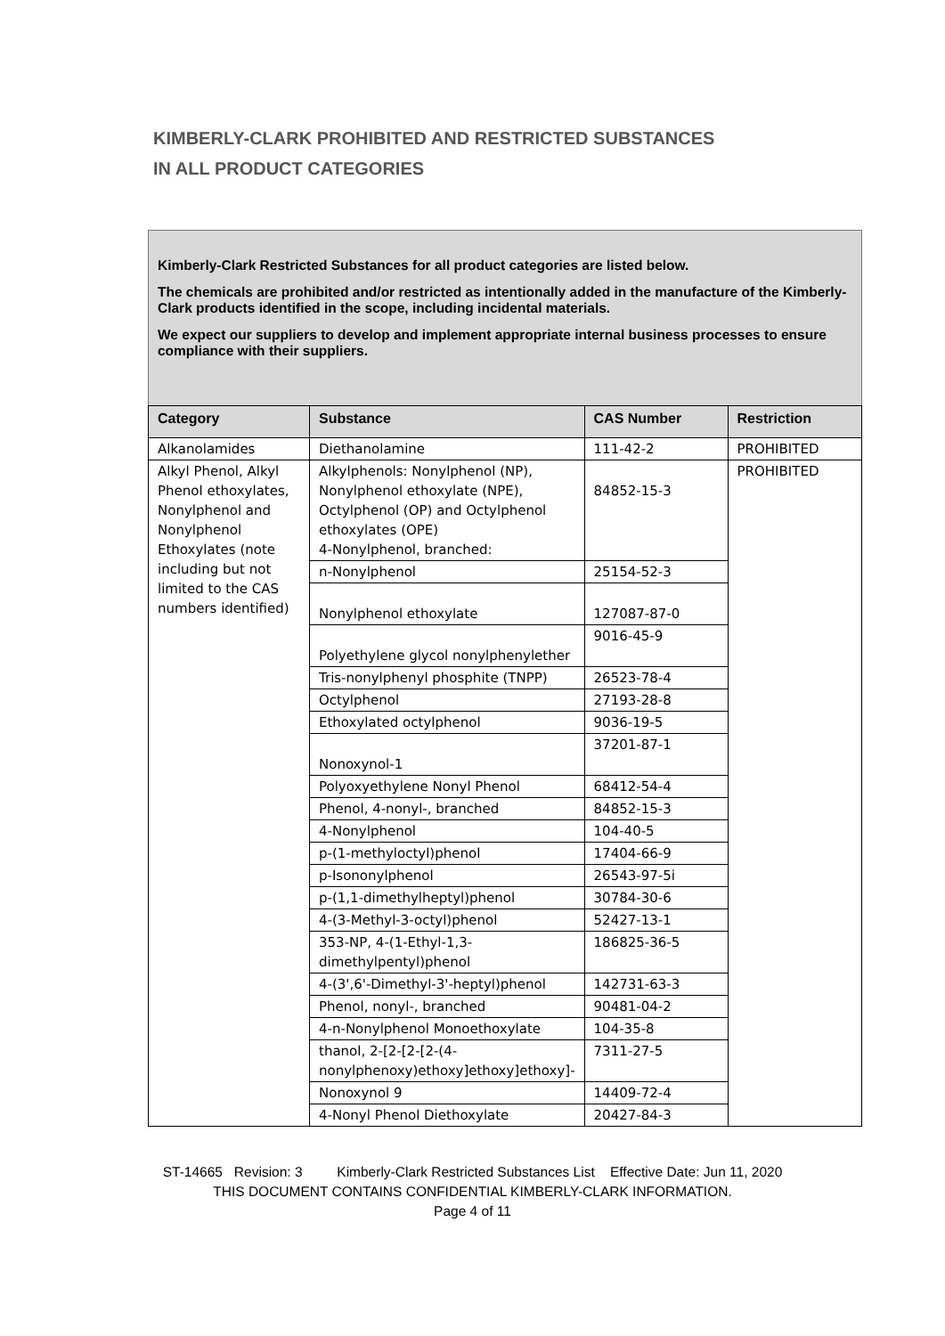KIMBERLY-CLARK PROHIBITED AND RESTRICTED SUBSTANCES
IN ALL PRODUCT CATEGORIES
Kimberly-Clark Restricted Substances for all product categories are listed below.
The chemicals are prohibited and/or restricted as intentionally added in the manufacture of the Kimberly-Clark products identified in the scope, including incidental materials.
We expect our suppliers to develop and implement appropriate internal business processes to ensure compliance with their suppliers.
| Category | Substance | CAS Number | Restriction |
| --- | --- | --- | --- |
| Alkanolamides | Diethanolamine | 111-42-2 | PROHIBITED |
| Alkyl Phenol, Alkyl Phenol ethoxylates, Nonylphenol and Nonylphenol Ethoxylates (note including but not limited to the CAS numbers identified) | Alkylphenols: Nonylphenol (NP), Nonylphenol ethoxylate (NPE), Octylphenol (OP) and Octylphenol ethoxylates (OPE) 4-Nonylphenol, branched: | 84852-15-3 | PROHIBITED |
| | n-Nonylphenol | 25154-52-3 | |
| | Nonylphenol ethoxylate | 127087-87-0 | |
| | Polyethylene glycol nonylphenylether | 9016-45-9 | |
| | Tris-nonylphenyl phosphite (TNPP) | 26523-78-4 | |
| | Octylphenol | 27193-28-8 | |
| | Ethoxylated octylphenol | 9036-19-5 | |
| | Nonoxynol-1 | 37201-87-1 | |
| | Polyoxyethylene Nonyl Phenol | 68412-54-4 | |
| | Phenol, 4-nonyl-, branched | 84852-15-3 | |
| | 4-Nonylphenol | 104-40-5 | |
| | p-(1-methyloctyl)phenol | 17404-66-9 | |
| | p-Isononylphenol | 26543-97-5i | |
| | p-(1,1-dimethylheptyl)phenol | 30784-30-6 | |
| | 4-(3-Methyl-3-octyl)phenol | 52427-13-1 | |
| | 353-NP, 4-(1-Ethyl-1,3-dimethylpentyl)phenol | 186825-36-5 | |
| | 4-(3',6'-Dimethyl-3'-heptyl)phenol | 142731-63-3 | |
| | Phenol, nonyl-, branched | 90481-04-2 | |
| | 4-n-Nonylphenol Monoethoxylate | 104-35-8 | |
| | thanol, 2-[2-[2-[2-(4-nonylphenoxy)ethoxy]ethoxy]ethoxy]- | 7311-27-5 | |
| | Nonoxynol 9 | 14409-72-4 | |
| | 4-Nonyl Phenol Diethoxylate | 20427-84-3 | |
ST-14665 Revision: 3 Kimberly-Clark Restricted Substances List Effective Date: Jun 11, 2020
THIS DOCUMENT CONTAINS CONFIDENTIAL KIMBERLY-CLARK INFORMATION.
Page 4 of 11